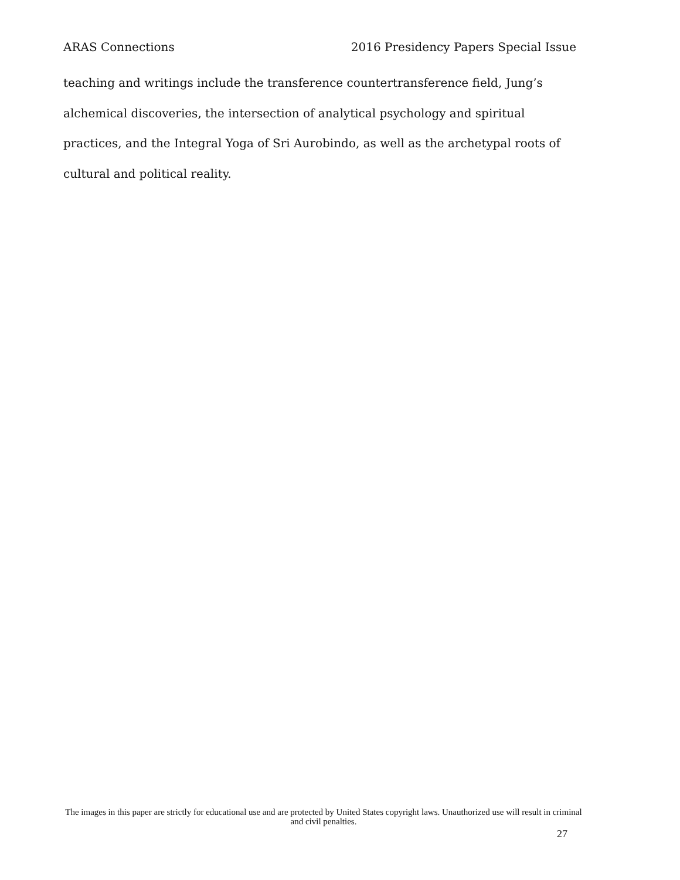ARAS Connections 2016 Presidency Papers Special Issue
teaching and writings include the transference countertransference field, Jung’s alchemical discoveries, the intersection of analytical psychology and spiritual practices, and the Integral Yoga of Sri Aurobindo, as well as the archetypal roots of cultural and political reality.
The images in this paper are strictly for educational use and are protected by United States copyright laws. Unauthorized use will result in criminal and civil penalties.
27